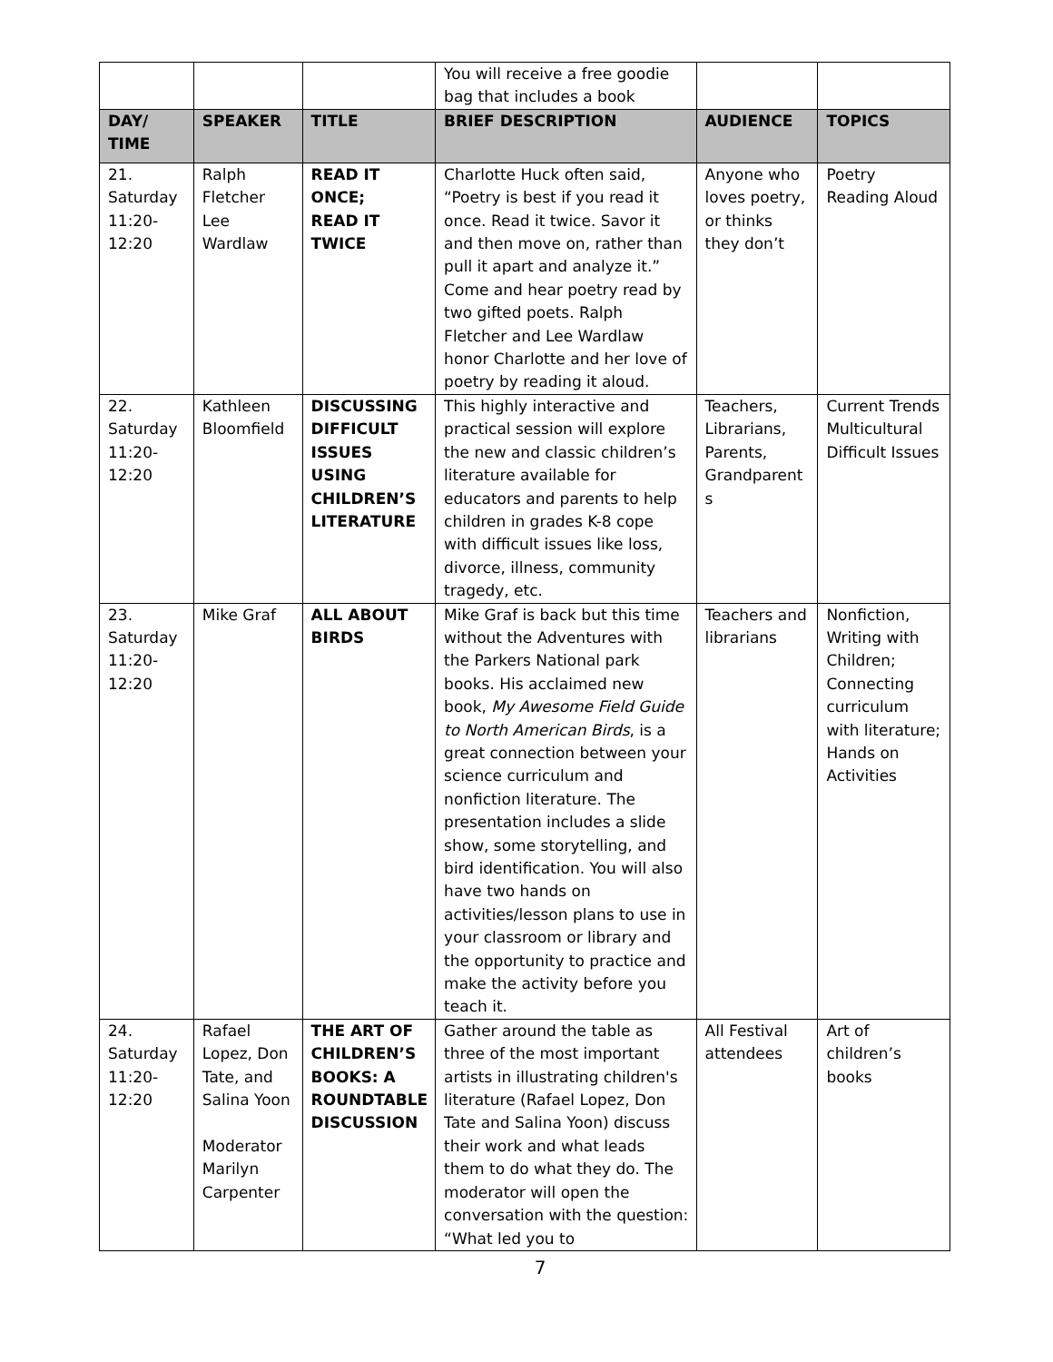| | | | You will receive a free goodie bag that includes a book | | |
| DAY/ TIME | SPEAKER | TITLE | BRIEF DESCRIPTION | AUDIENCE | TOPICS |
| 21. Saturday 11:20- 12:20 | Ralph Fletcher Lee Wardlaw | READ IT ONCE; READ IT TWICE | Charlotte Huck often said, “Poetry is best if you read it once. Read it twice. Savor it and then move on, rather than pull it apart and analyze it.” Come and hear poetry read by two gifted poets. Ralph Fletcher and Lee Wardlaw honor Charlotte and her love of poetry by reading it aloud. | Anyone who loves poetry, or thinks they don’t | Poetry Reading Aloud |
| 22. Saturday 11:20- 12:20 | Kathleen Bloomfield | DISCUSSING DIFFICULT ISSUES USING CHILDREN’S LITERATURE | This highly interactive and practical session will explore the new and classic children’s literature available for educators and parents to help children in grades K-8 cope with difficult issues like loss, divorce, illness, community tragedy, etc. | Teachers, Librarians, Parents, Grandparent s | Current Trends Multicultural Difficult Issues |
| 23. Saturday 11:20- 12:20 | Mike Graf | ALL ABOUT BIRDS | Mike Graf is back but this time without the Adventures with the Parkers National park books. His acclaimed new book, My Awesome Field Guide to North American Birds , is a great connection between your science curriculum and nonfiction literature. The presentation includes a slide show, some storytelling, and bird identification. You will also have two hands on activities/lesson plans to use in your classroom or library and the opportunity to practice and make the activity before you teach it. | Teachers and librarians | Nonfiction, Writing with Children; Connecting curriculum with literature; Hands on Activities |
| 24. Saturday 11:20- 12:20 | Rafael Lopez, Don Tate, and Salina Yoon Moderator Marilyn Carpenter | THE ART OF CHILDREN’S BOOKS: A ROUNDTABLE DISCUSSION | Gather around the table as three of the most important artists in illustrating children's literature (Rafael Lopez, Don Tate and Salina Yoon) discuss their work and what leads them to do what they do. The moderator will open the conversation with the question: “What led you to | All Festival attendees | Art of children’s books |
7